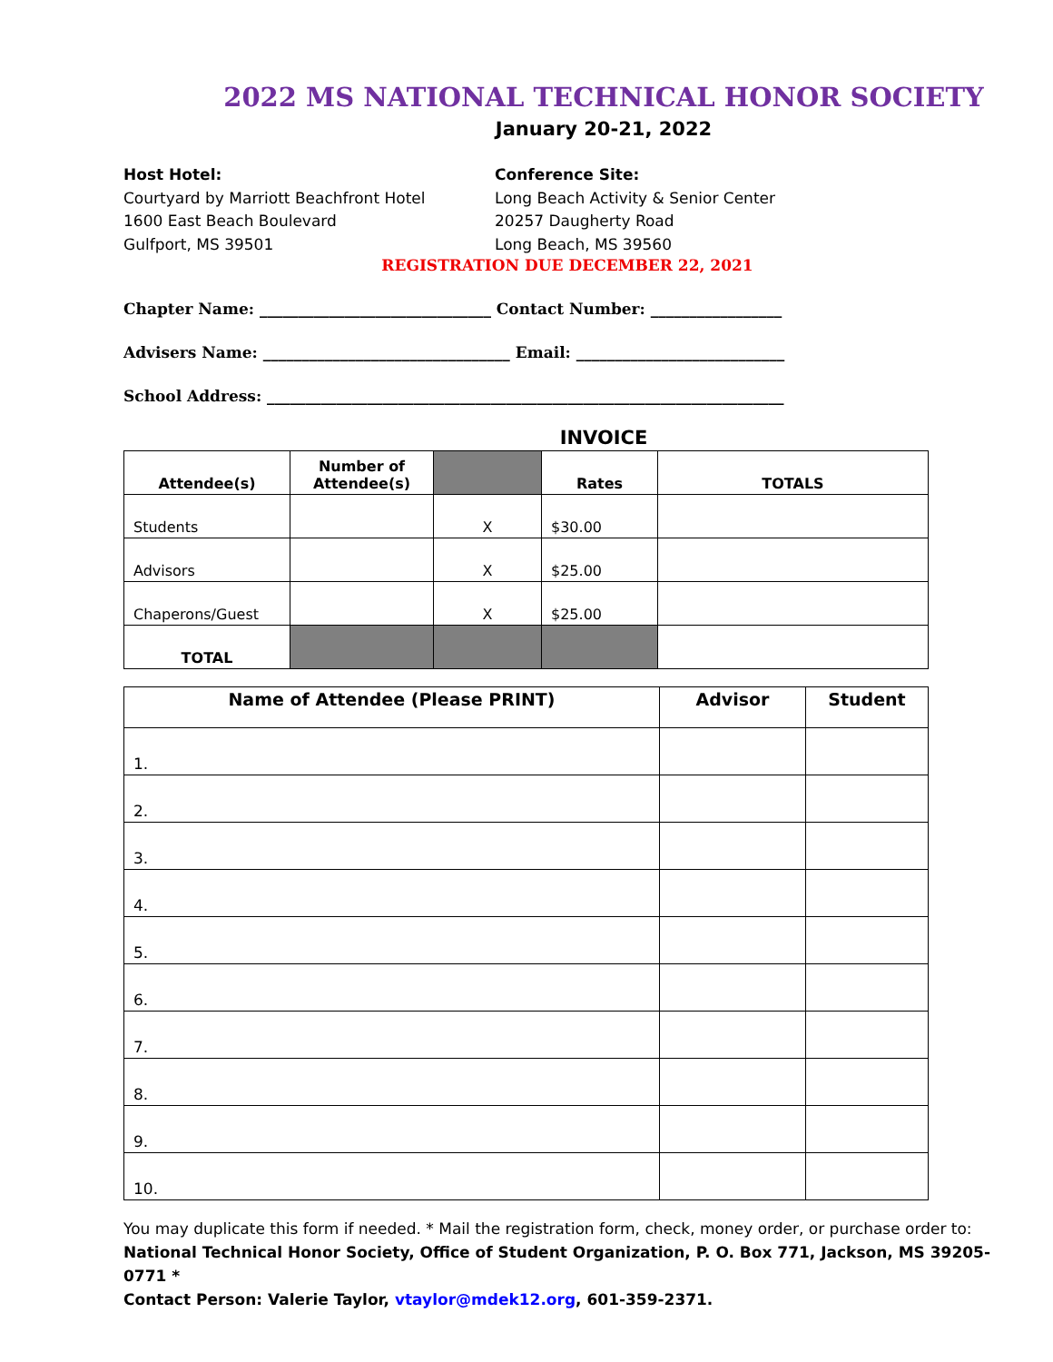2022 MS NATIONAL TECHNICAL HONOR SOCIETY
January 20-21, 2022
Host Hotel:
Courtyard by Marriott Beachfront Hotel
1600 East Beach Boulevard
Gulfport, MS 39501
Conference Site:
Long Beach Activity & Senior Center
20257 Daugherty Road
Long Beach, MS 39560
REGISTRATION DUE DECEMBER 22, 2021
Chapter Name: ______________________________ Contact Number: _________________
Advisers Name: ________________________________ Email: ___________________________
School Address: ___________________________________________________________________
INVOICE
| Attendee(s) | Number of Attendee(s) | | Rates | TOTALS |
| --- | --- | --- | --- | --- |
| Students | | X | $30.00 | |
| Advisors | | X | $25.00 | |
| Chaperons/Guest | | X | $25.00 | |
| TOTAL | | | | |
| Name of Attendee (Please PRINT) | Advisor | Student |
| --- | --- | --- |
| 1. | | |
| 2. | | |
| 3. | | |
| 4. | | |
| 5. | | |
| 6. | | |
| 7. | | |
| 8. | | |
| 9. | | |
| 10. | | |
You may duplicate this form if needed. * Mail the registration form, check, money order, or purchase order to:
National Technical Honor Society, Office of Student Organization, P. O. Box 771, Jackson, MS 39205-0771 *
Contact Person: Valerie Taylor, vtaylor@mdek12.org, 601-359-2371.